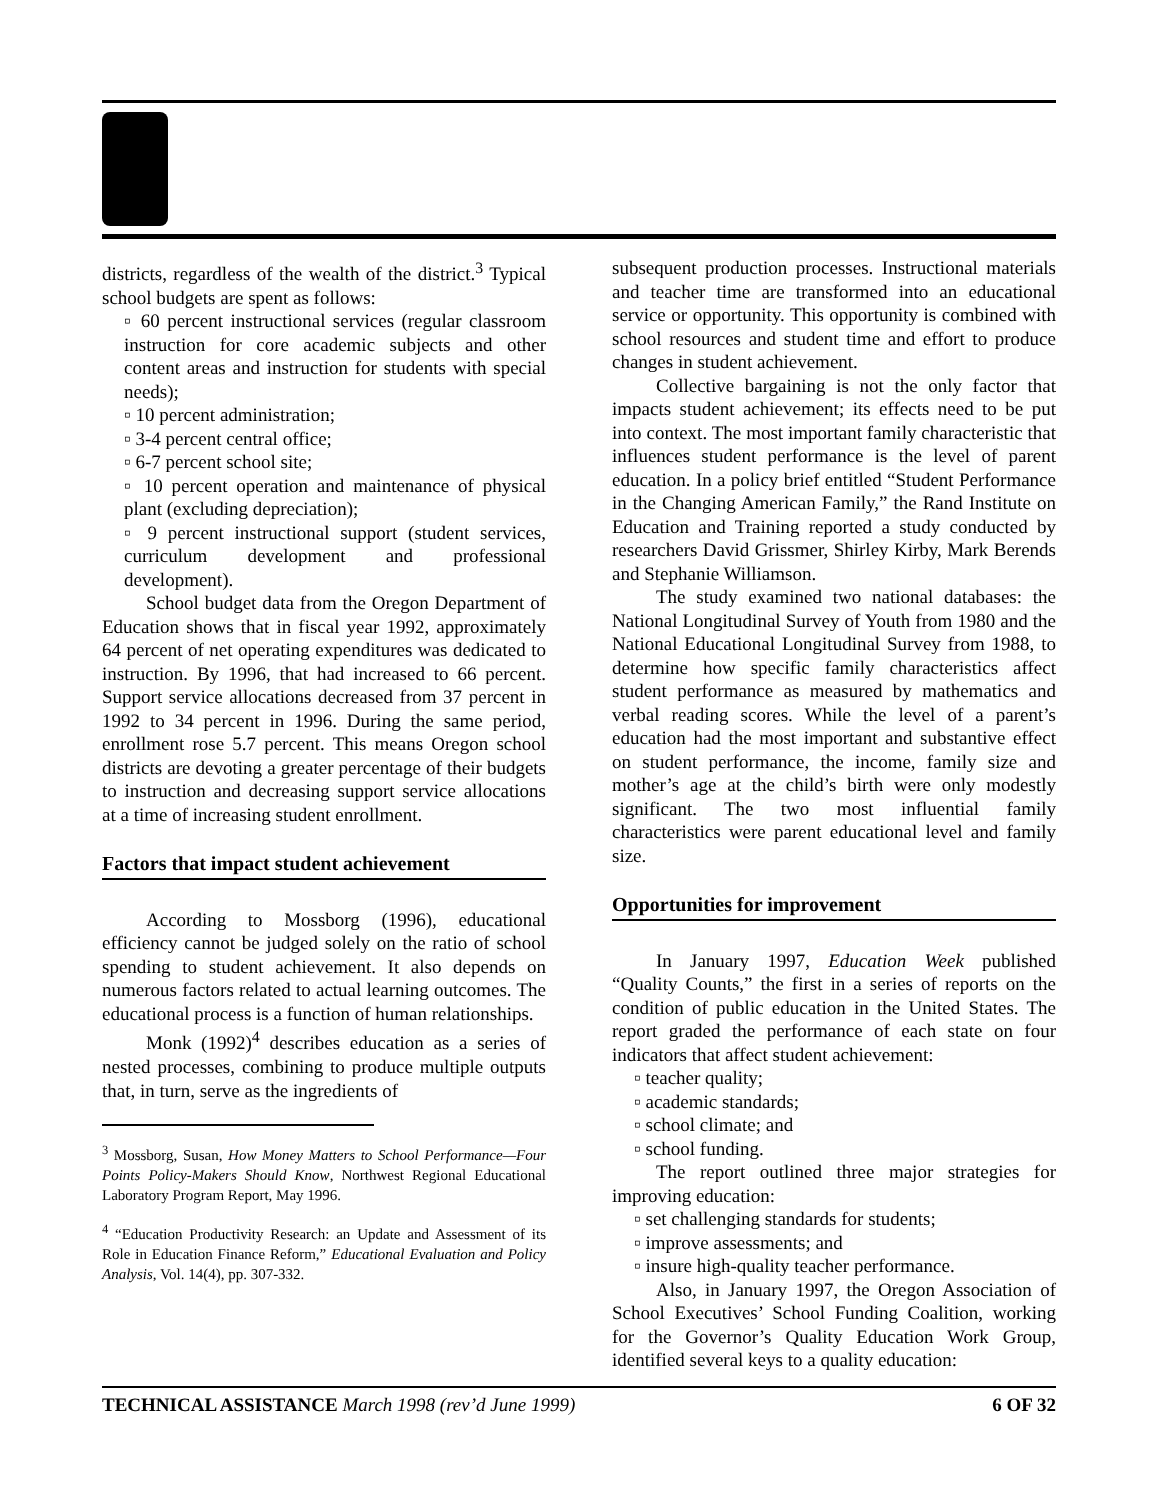districts, regardless of the wealth of the district.<sup>3</sup> Typical school budgets are spent as follows:
▫ 60 percent instructional services (regular classroom instruction for core academic subjects and other content areas and instruction for students with special needs);
▫ 10 percent administration;
▫ 3-4 percent central office;
▫ 6-7 percent school site;
▫ 10 percent operation and maintenance of physical plant (excluding depreciation);
▫ 9 percent instructional support (student services, curriculum development and professional development).
School budget data from the Oregon Department of Education shows that in fiscal year 1992, approximately 64 percent of net operating expenditures was dedicated to instruction. By 1996, that had increased to 66 percent. Support service allocations decreased from 37 percent in 1992 to 34 percent in 1996. During the same period, enrollment rose 5.7 percent. This means Oregon school districts are devoting a greater percentage of their budgets to instruction and decreasing support service allocations at a time of increasing student enrollment.
Factors that impact student achievement
According to Mossborg (1996), educational efficiency cannot be judged solely on the ratio of school spending to student achievement. It also depends on numerous factors related to actual learning outcomes. The educational process is a function of human relationships.
Monk (1992)<sup>4</sup> describes education as a series of nested processes, combining to produce multiple outputs that, in turn, serve as the ingredients of
<sup>3</sup> Mossborg, Susan, How Money Matters to School Performance—Four Points Policy-Makers Should Know, Northwest Regional Educational Laboratory Program Report, May 1996.
<sup>4</sup> “Education Productivity Research: an Update and Assessment of its Role in Education Finance Reform,” Educational Evaluation and Policy Analysis, Vol. 14(4), pp. 307-332.
subsequent production processes. Instructional materials and teacher time are transformed into an educational service or opportunity. This opportunity is combined with school resources and student time and effort to produce changes in student achievement.
Collective bargaining is not the only factor that impacts student achievement; its effects need to be put into context. The most important family characteristic that influences student performance is the level of parent education. In a policy brief entitled “Student Performance in the Changing American Family,” the Rand Institute on Education and Training reported a study conducted by researchers David Grissmer, Shirley Kirby, Mark Berends and Stephanie Williamson.
The study examined two national databases: the National Longitudinal Survey of Youth from 1980 and the National Educational Longitudinal Survey from 1988, to determine how specific family characteristics affect student performance as measured by mathematics and verbal reading scores. While the level of a parent’s education had the most important and substantive effect on student performance, the income, family size and mother’s age at the child’s birth were only modestly significant. The two most influential family characteristics were parent educational level and family size.
Opportunities for improvement
In January 1997, Education Week published “Quality Counts,” the first in a series of reports on the condition of public education in the United States. The report graded the performance of each state on four indicators that affect student achievement:
▫ teacher quality;
▫ academic standards;
▫ school climate; and
▫ school funding.
The report outlined three major strategies for improving education:
▫ set challenging standards for students;
▫ improve assessments; and
▫ insure high-quality teacher performance.
Also, in January 1997, the Oregon Association of School Executives’ School Funding Coalition, working for the Governor’s Quality Education Work Group, identified several keys to a quality education:
TECHNICAL ASSISTANCE March 1998 (rev’d June 1999) 6 OF 32